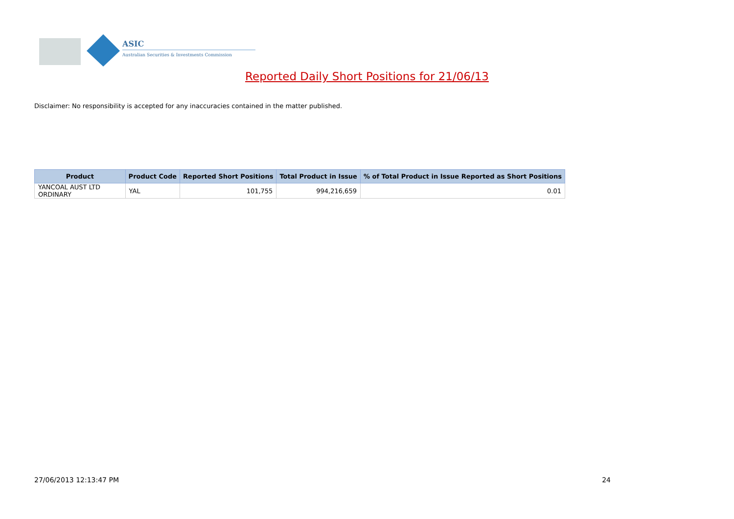ASIC
Australian Securities & Investments Commission
Reported Daily Short Positions for 21/06/13
Disclaimer: No responsibility is accepted for any inaccuracies contained in the matter published.
| Product | Product Code | Reported Short Positions | Total Product in Issue | % of Total Product in Issue Reported as Short Positions |
| --- | --- | --- | --- | --- |
| YANCOAL AUST LTD ORDINARY | YAL | 101,755 | 994,216,659 | 0.01 |
27/06/2013 12:13:47 PM 24